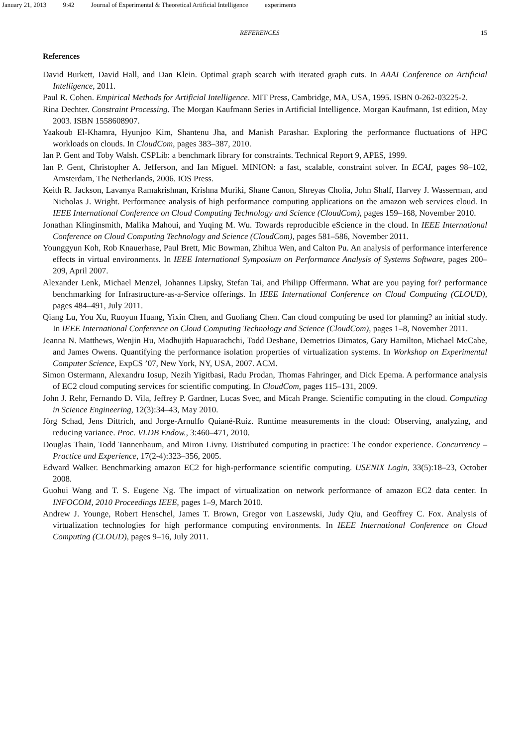January 21, 2013 9:42 Journal of Experimental & Theoretical Artificial Intelligence experiments
REFERENCES 15
References
David Burkett, David Hall, and Dan Klein. Optimal graph search with iterated graph cuts. In AAAI Conference on Artificial Intelligence, 2011.
Paul R. Cohen. Empirical Methods for Artificial Intelligence. MIT Press, Cambridge, MA, USA, 1995. ISBN 0-262-03225-2.
Rina Dechter. Constraint Processing. The Morgan Kaufmann Series in Artificial Intelligence. Morgan Kaufmann, 1st edition, May 2003. ISBN 1558608907.
Yaakoub El-Khamra, Hyunjoo Kim, Shantenu Jha, and Manish Parashar. Exploring the performance fluctuations of HPC workloads on clouds. In CloudCom, pages 383–387, 2010.
Ian P. Gent and Toby Walsh. CSPLib: a benchmark library for constraints. Technical Report 9, APES, 1999.
Ian P. Gent, Christopher A. Jefferson, and Ian Miguel. MINION: a fast, scalable, constraint solver. In ECAI, pages 98–102, Amsterdam, The Netherlands, 2006. IOS Press.
Keith R. Jackson, Lavanya Ramakrishnan, Krishna Muriki, Shane Canon, Shreyas Cholia, John Shalf, Harvey J. Wasserman, and Nicholas J. Wright. Performance analysis of high performance computing applications on the amazon web services cloud. In IEEE International Conference on Cloud Computing Technology and Science (CloudCom), pages 159–168, November 2010.
Jonathan Klinginsmith, Malika Mahoui, and Yuqing M. Wu. Towards reproducible eScience in the cloud. In IEEE International Conference on Cloud Computing Technology and Science (CloudCom), pages 581–586, November 2011.
Younggyun Koh, Rob Knauerhase, Paul Brett, Mic Bowman, Zhihua Wen, and Calton Pu. An analysis of performance interference effects in virtual environments. In IEEE International Symposium on Performance Analysis of Systems Software, pages 200–209, April 2007.
Alexander Lenk, Michael Menzel, Johannes Lipsky, Stefan Tai, and Philipp Offermann. What are you paying for? performance benchmarking for Infrastructure-as-a-Service offerings. In IEEE International Conference on Cloud Computing (CLOUD), pages 484–491, July 2011.
Qiang Lu, You Xu, Ruoyun Huang, Yixin Chen, and Guoliang Chen. Can cloud computing be used for planning? an initial study. In IEEE International Conference on Cloud Computing Technology and Science (CloudCom), pages 1–8, November 2011.
Jeanna N. Matthews, Wenjin Hu, Madhujith Hapuarachchi, Todd Deshane, Demetrios Dimatos, Gary Hamilton, Michael McCabe, and James Owens. Quantifying the performance isolation properties of virtualization systems. In Workshop on Experimental Computer Science, ExpCS ’07, New York, NY, USA, 2007. ACM.
Simon Ostermann, Alexandru Iosup, Nezih Yigitbasi, Radu Prodan, Thomas Fahringer, and Dick Epema. A performance analysis of EC2 cloud computing services for scientific computing. In CloudCom, pages 115–131, 2009.
John J. Rehr, Fernando D. Vila, Jeffrey P. Gardner, Lucas Svec, and Micah Prange. Scientific computing in the cloud. Computing in Science Engineering, 12(3):34–43, May 2010.
Jörg Schad, Jens Dittrich, and Jorge-Arnulfo Quiané-Ruiz. Runtime measurements in the cloud: Observing, analyzing, and reducing variance. Proc. VLDB Endow., 3:460–471, 2010.
Douglas Thain, Todd Tannenbaum, and Miron Livny. Distributed computing in practice: The condor experience. Concurrency – Practice and Experience, 17(2-4):323–356, 2005.
Edward Walker. Benchmarking amazon EC2 for high-performance scientific computing. USENIX Login, 33(5):18–23, October 2008.
Guohui Wang and T. S. Eugene Ng. The impact of virtualization on network performance of amazon EC2 data center. In INFOCOM, 2010 Proceedings IEEE, pages 1–9, March 2010.
Andrew J. Younge, Robert Henschel, James T. Brown, Gregor von Laszewski, Judy Qiu, and Geoffrey C. Fox. Analysis of virtualization technologies for high performance computing environments. In IEEE International Conference on Cloud Computing (CLOUD), pages 9–16, July 2011.